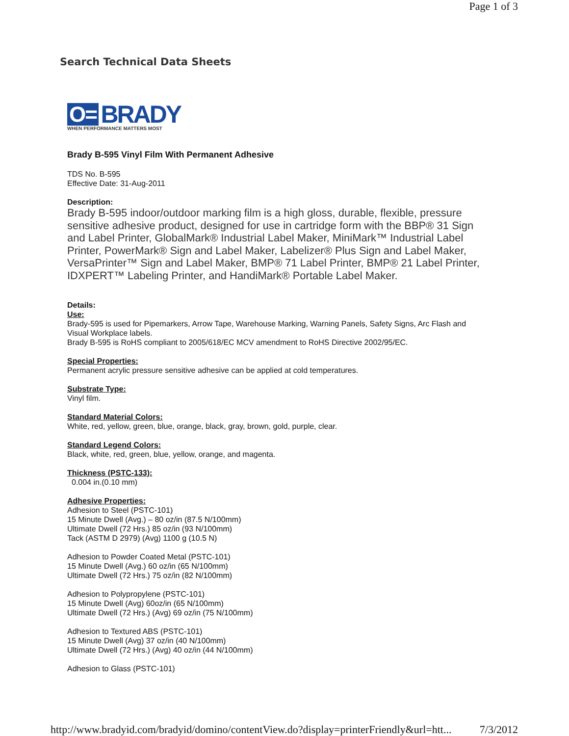Page 1 of 3
Search Technical Data Sheets
O= BRADY
WHEN PERFORMANCE MATTERS MOST
Brady B-595 Vinyl Film With Permanent Adhesive
TDS No. B-595
Effective Date: 31-Aug-2011
Description:
Brady B-595 indoor/outdoor marking film is a high gloss, durable, flexible, pressure sensitive adhesive product, designed for use in cartridge form with the BBP® 31 Sign and Label Printer, GlobalMark® Industrial Label Maker, MiniMark™ Industrial Label Printer, PowerMark® Sign and Label Maker, Labelizer® Plus Sign and Label Maker, VersaPrinter™ Sign and Label Maker, BMP® 71 Label Printer, BMP® 21 Label Printer, IDXPERT™ Labeling Printer, and HandiMark® Portable Label Maker.
Details:
Use:
Brady-595 is used for Pipemarkers, Arrow Tape, Warehouse Marking, Warning Panels, Safety Signs, Arc Flash and Visual Workplace labels.
Brady B-595 is RoHS compliant to 2005/618/EC MCV amendment to RoHS Directive 2002/95/EC.
Special Properties:
Permanent acrylic pressure sensitive adhesive can be applied at cold temperatures.
Substrate Type:
Vinyl film.
Standard Material Colors:
White, red, yellow, green, blue, orange, black, gray, brown, gold, purple, clear.
Standard Legend Colors:
Black, white, red, green, blue, yellow, orange, and magenta.
Thickness (PSTC-133):
0.004 in.(0.10 mm)
Adhesive Properties:
Adhesion to Steel (PSTC-101)
15 Minute Dwell (Avg.) – 80 oz/in (87.5 N/100mm)
Ultimate Dwell (72 Hrs.) 85 oz/in (93 N/100mm)
Tack (ASTM D 2979) (Avg) 1100 g (10.5 N)
Adhesion to Powder Coated Metal (PSTC-101)
15 Minute Dwell (Avg.) 60 oz/in (65 N/100mm)
Ultimate Dwell (72 Hrs.) 75 oz/in (82 N/100mm)
Adhesion to Polypropylene (PSTC-101)
15 Minute Dwell (Avg) 60oz/in (65 N/100mm)
Ultimate Dwell (72 Hrs.) (Avg) 69 oz/in (75 N/100mm)
Adhesion to Textured ABS (PSTC-101)
15 Minute Dwell (Avg) 37 oz/in (40 N/100mm)
Ultimate Dwell (72 Hrs.) (Avg) 40 oz/in (44 N/100mm)
Adhesion to Glass (PSTC-101)
http://www.bradyid.com/bradyid/domino/contentView.do?display=printerFriendly&url=htt... 7/3/2012